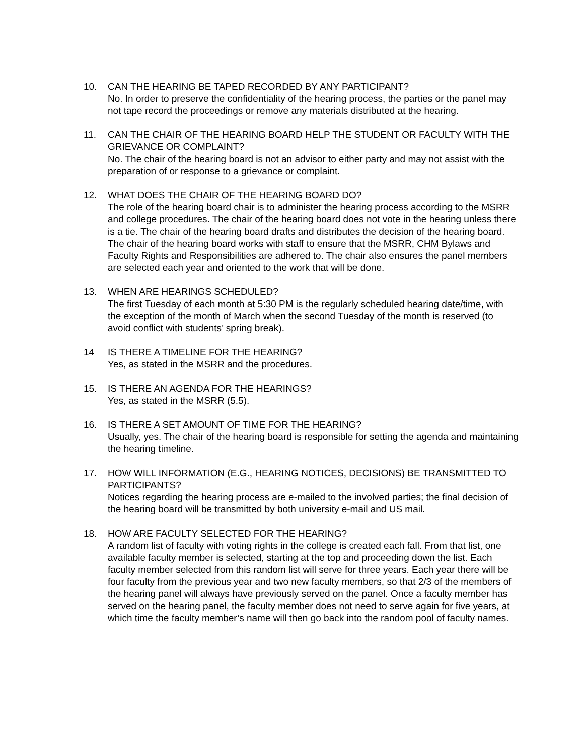10. CAN THE HEARING BE TAPED RECORDED BY ANY PARTICIPANT?
No. In order to preserve the confidentiality of the hearing process, the parties or the panel may not tape record the proceedings or remove any materials distributed at the hearing.
11. CAN THE CHAIR OF THE HEARING BOARD HELP THE STUDENT OR FACULTY WITH THE GRIEVANCE OR COMPLAINT?
No. The chair of the hearing board is not an advisor to either party and may not assist with the preparation of or response to a grievance or complaint.
12. WHAT DOES THE CHAIR OF THE HEARING BOARD DO?
The role of the hearing board chair is to administer the hearing process according to the MSRR and college procedures. The chair of the hearing board does not vote in the hearing unless there is a tie. The chair of the hearing board drafts and distributes the decision of the hearing board. The chair of the hearing board works with staff to ensure that the MSRR, CHM Bylaws and Faculty Rights and Responsibilities are adhered to. The chair also ensures the panel members are selected each year and oriented to the work that will be done.
13. WHEN ARE HEARINGS SCHEDULED?
The first Tuesday of each month at 5:30 PM is the regularly scheduled hearing date/time, with the exception of the month of March when the second Tuesday of the month is reserved (to avoid conflict with students’ spring break).
14 IS THERE A TIMELINE FOR THE HEARING?
Yes, as stated in the MSRR and the procedures.
15. IS THERE AN AGENDA FOR THE HEARINGS?
Yes, as stated in the MSRR (5.5).
16. IS THERE A SET AMOUNT OF TIME FOR THE HEARING?
Usually, yes. The chair of the hearing board is responsible for setting the agenda and maintaining the hearing timeline.
17. HOW WILL INFORMATION (E.G., HEARING NOTICES, DECISIONS) BE TRANSMITTED TO PARTICIPANTS?
Notices regarding the hearing process are e-mailed to the involved parties; the final decision of the hearing board will be transmitted by both university e-mail and US mail.
18. HOW ARE FACULTY SELECTED FOR THE HEARING?
A random list of faculty with voting rights in the college is created each fall. From that list, one available faculty member is selected, starting at the top and proceeding down the list. Each faculty member selected from this random list will serve for three years. Each year there will be four faculty from the previous year and two new faculty members, so that 2/3 of the members of the hearing panel will always have previously served on the panel. Once a faculty member has served on the hearing panel, the faculty member does not need to serve again for five years, at which time the faculty member’s name will then go back into the random pool of faculty names.